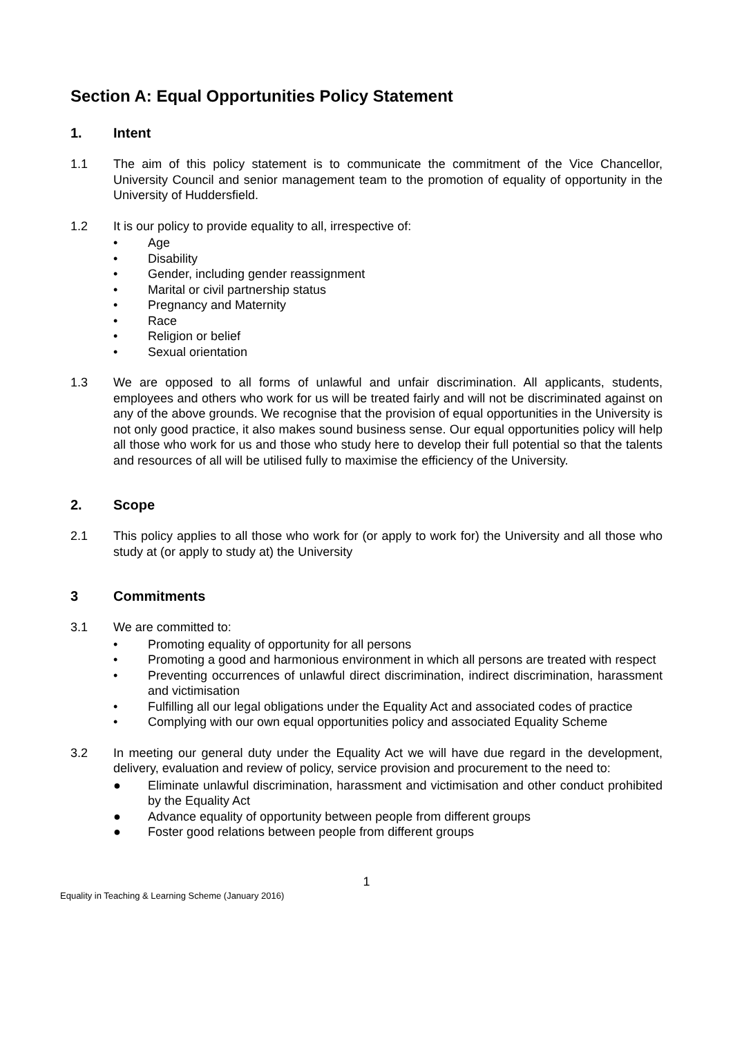Section A: Equal Opportunities Policy Statement
1. Intent
1.1 The aim of this policy statement is to communicate the commitment of the Vice Chancellor, University Council and senior management team to the promotion of equality of opportunity in the University of Huddersfield.
1.2 It is our policy to provide equality to all, irrespective of:
• Age
• Disability
• Gender, including gender reassignment
• Marital or civil partnership status
• Pregnancy and Maternity
• Race
• Religion or belief
• Sexual orientation
1.3 We are opposed to all forms of unlawful and unfair discrimination. All applicants, students, employees and others who work for us will be treated fairly and will not be discriminated against on any of the above grounds. We recognise that the provision of equal opportunities in the University is not only good practice, it also makes sound business sense. Our equal opportunities policy will help all those who work for us and those who study here to develop their full potential so that the talents and resources of all will be utilised fully to maximise the efficiency of the University.
2. Scope
2.1 This policy applies to all those who work for (or apply to work for) the University and all those who study at (or apply to study at) the University
3 Commitments
3.1 We are committed to:
• Promoting equality of opportunity for all persons
• Promoting a good and harmonious environment in which all persons are treated with respect
• Preventing occurrences of unlawful direct discrimination, indirect discrimination, harassment and victimisation
• Fulfilling all our legal obligations under the Equality Act and associated codes of practice
• Complying with our own equal opportunities policy and associated Equality Scheme
3.2 In meeting our general duty under the Equality Act we will have due regard in the development, delivery, evaluation and review of policy, service provision and procurement to the need to:
● Eliminate unlawful discrimination, harassment and victimisation and other conduct prohibited by the Equality Act
● Advance equality of opportunity between people from different groups
● Foster good relations between people from different groups
1
Equality in Teaching & Learning Scheme (January 2016)